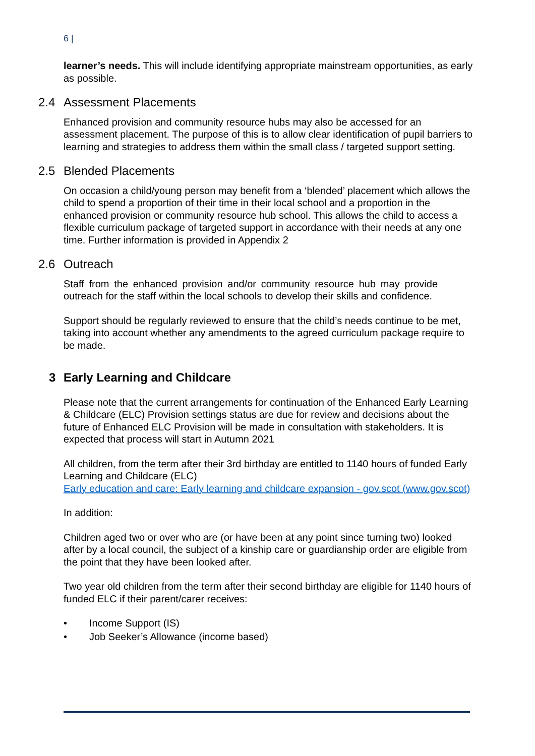6 |
learner’s needs. This will include identifying appropriate mainstream opportunities, as early as possible.
2.4 Assessment Placements
Enhanced provision and community resource hubs may also be accessed for an assessment placement. The purpose of this is to allow clear identification of pupil barriers to learning and strategies to address them within the small class / targeted support setting.
2.5 Blended Placements
On occasion a child/young person may benefit from a ‘blended’ placement which allows the child to spend a proportion of their time in their local school and a proportion in the enhanced provision or community resource hub school. This allows the child to access a flexible curriculum package of targeted support in accordance with their needs at any one time. Further information is provided in Appendix 2
2.6 Outreach
Staff from the enhanced provision and/or community resource hub may provide outreach for the staff within the local schools to develop their skills and confidence.
Support should be regularly reviewed to ensure that the child’s needs continue to be met, taking into account whether any amendments to the agreed curriculum package require to be made.
3 Early Learning and Childcare
Please note that the current arrangements for continuation of the Enhanced Early Learning & Childcare (ELC) Provision settings status are due for review and decisions about the future of Enhanced ELC Provision will be made in consultation with stakeholders. It is expected that process will start in Autumn 2021
All children, from the term after their 3rd birthday are entitled to 1140 hours of funded Early Learning and Childcare (ELC)
Early education and care: Early learning and childcare expansion - gov.scot (www.gov.scot)
In addition:
Children aged two or over who are (or have been at any point since turning two) looked after by a local council, the subject of a kinship care or guardianship order are eligible from the point that they have been looked after.
Two year old children from the term after their second birthday are eligible for 1140 hours of funded ELC if their parent/carer receives:
• Income Support (IS)
• Job Seeker’s Allowance (income based)